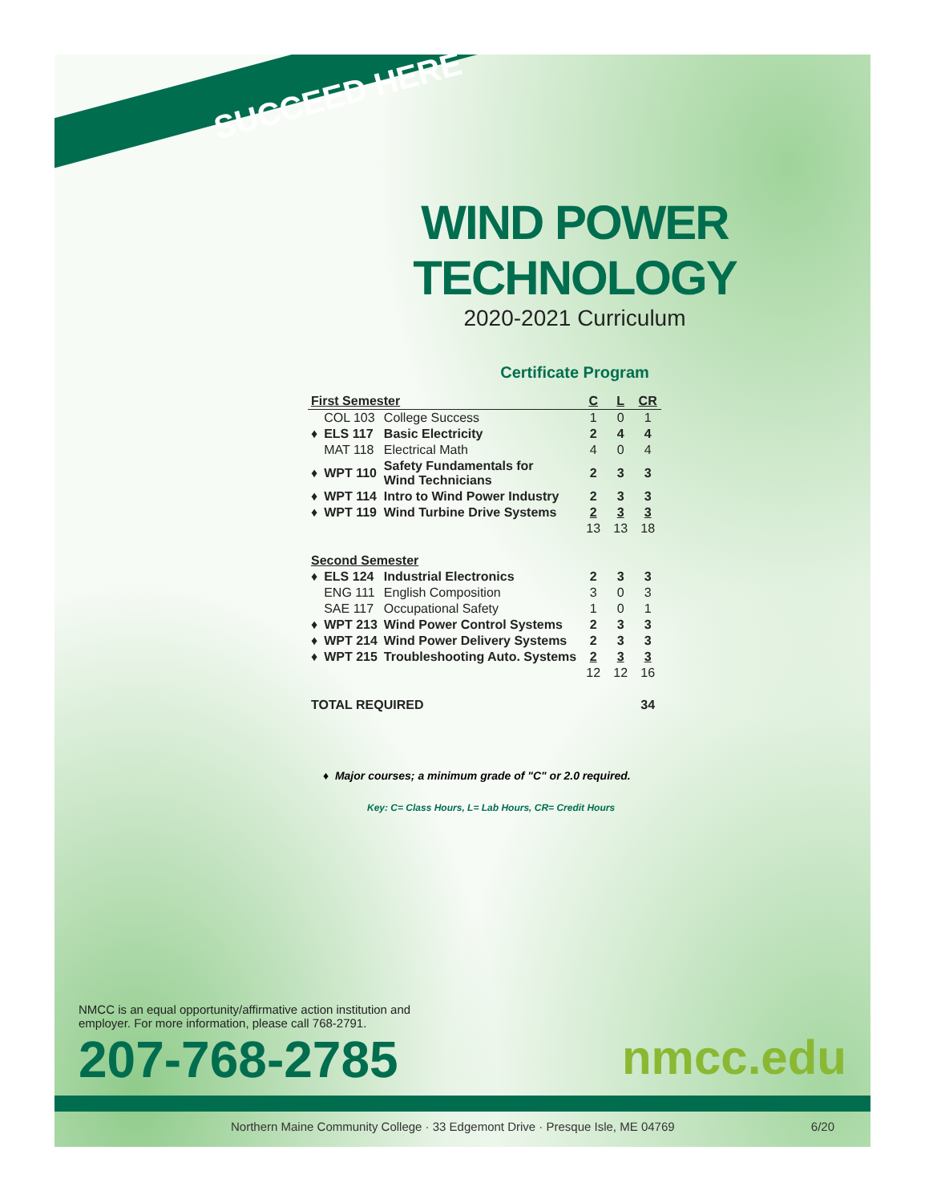SUCCEED HERE
WIND POWER TECHNOLOGY
2020-2021 Curriculum
Certificate Program
| First Semester | | | C | L | CR |
| --- | --- | --- | --- | --- | --- |
| | COL 103 | College Success | 1 | 0 | 1 |
| ♦ | ELS 117 | Basic Electricity | 2 | 4 | 4 |
| | MAT 118 | Electrical Math | 4 | 0 | 4 |
| ♦ | WPT 110 | Safety Fundamentals for Wind Technicians | 2 | 3 | 3 |
| ♦ | WPT 114 | Intro to Wind Power Industry | 2 | 3 | 3 |
| ♦ | WPT 119 | Wind Turbine Drive Systems | 2 | 3 | 3 |
| | | | 13 | 13 | 18 |
| Second Semester | | | | | |
| ♦ | ELS 124 | Industrial Electronics | 2 | 3 | 3 |
| | ENG 111 | English Composition | 3 | 0 | 3 |
| | SAE 117 | Occupational Safety | 1 | 0 | 1 |
| ♦ | WPT 213 | Wind Power Control Systems | 2 | 3 | 3 |
| ♦ | WPT 214 | Wind Power Delivery Systems | 2 | 3 | 3 |
| ♦ | WPT 215 | Troubleshooting Auto. Systems | 2 | 3 | 3 |
| | | | 12 | 12 | 16 |
| TOTAL REQUIRED | | | | | 34 |
♦ Major courses; a minimum grade of "C" or 2.0 required.
Key: C= Class Hours, L= Lab Hours, CR= Credit Hours
NMCC is an equal opportunity/affirmative action institution and
employer. For more information, please call 768-2791.
207-768-2785 nmcc.edu
Northern Maine Community College · 33 Edgemont Drive · Presque Isle, ME 04769 6/20